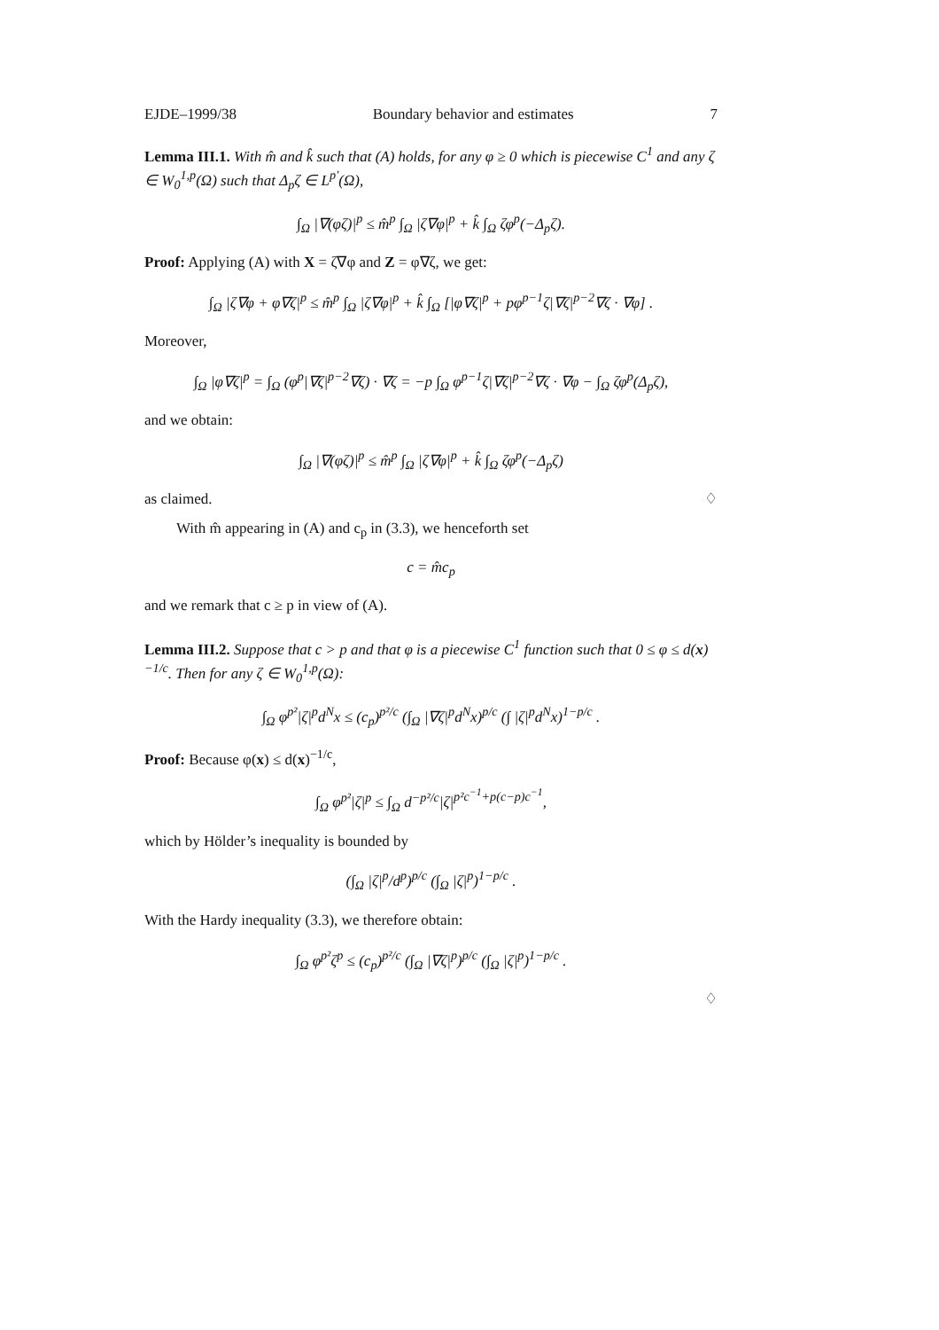EJDE–1999/38 Boundary behavior and estimates 7
Lemma III.1. With m̂ and k̂ such that (A) holds, for any φ ≥ 0 which is piecewise C<sup>1</sup> and any ζ ∈ W<sub>0</sub><sup>1,p</sup>(Ω) such that Δ<sub>p</sub>ζ ∈ L<sup>p′</sup>(Ω),
∫<sub>Ω</sub> |∇(φζ)|<sup>p</sup> ≤ m̂<sup>p</sup> ∫<sub>Ω</sub> |ζ∇φ|<sup>p</sup> + k̂ ∫<sub>Ω</sub> ζφ<sup>p</sup>(−Δ<sub>p</sub>ζ).
Proof: Applying (A) with X = ζ∇φ and Z = φ∇ζ, we get:
∫<sub>Ω</sub> |ζ∇φ + φ∇ζ|<sup>p</sup> ≤ m̂<sup>p</sup> ∫<sub>Ω</sub> |ζ∇φ|<sup>p</sup> + k̂ ∫<sub>Ω</sub> [|φ∇ζ|<sup>p</sup> + pφ<sup>p−1</sup>ζ|∇ζ|<sup>p−2</sup>∇ζ · ∇φ] .
Moreover,
∫<sub>Ω</sub> |φ∇ζ|<sup>p</sup> = ∫<sub>Ω</sub> (φ<sup>p</sup>|∇ζ|<sup>p−2</sup>∇ζ) · ∇ζ = −p ∫<sub>Ω</sub> φ<sup>p−1</sup>ζ|∇ζ|<sup>p−2</sup>∇ζ · ∇φ − ∫<sub>Ω</sub> ζφ<sup>p</sup>(Δ<sub>p</sub>ζ),
and we obtain:
∫<sub>Ω</sub> |∇(φζ)|<sup>p</sup> ≤ m̂<sup>p</sup> ∫<sub>Ω</sub> |ζ∇φ|<sup>p</sup> + k̂ ∫<sub>Ω</sub> ζφ<sup>p</sup>(−Δ<sub>p</sub>ζ)
as claimed. ♢
With m̂ appearing in (A) and c<sub>p</sub> in (3.3), we henceforth set
c = m̂c<sub>p</sub>
and we remark that c ≥ p in view of (A).
Lemma III.2. Suppose that c > p and that φ is a piecewise C<sup>1</sup> function such that 0 ≤ φ ≤ d(x)<sup>−1/c</sup>. Then for any ζ ∈ W<sub>0</sub><sup>1,p</sup>(Ω):
∫<sub>Ω</sub> φ<sup>p²</sup>|ζ|<sup>p</sup>d<sup>N</sup>x ≤ (c<sub>p</sub>)<sup>p²/c</sup> (∫<sub>Ω</sub> |∇ζ|<sup>p</sup>d<sup>N</sup>x)<sup>p/c</sup> (∫ |ζ|<sup>p</sup>d<sup>N</sup>x)<sup>1−p/c</sup> .
Proof: Because φ(x) ≤ d(x)<sup>−1/c</sup>,
∫<sub>Ω</sub> φ<sup>p²</sup>|ζ|<sup>p</sup> ≤ ∫<sub>Ω</sub> d<sup>−p²/c</sup>|ζ|<sup>p²c<sup>−1</sup>+p(c−p)c<sup>−1</sup></sup>,
which by Hölder’s inequality is bounded by
(∫<sub>Ω</sub> |ζ|<sup>p</sup>/d<sup>p</sup>)<sup>p/c</sup> (∫<sub>Ω</sub> |ζ|<sup>p</sup>)<sup>1−p/c</sup> .
With the Hardy inequality (3.3), we therefore obtain:
∫<sub>Ω</sub> φ<sup>p²</sup>ζ<sup>p</sup> ≤ (c<sub>p</sub>)<sup>p²/c</sup> (∫<sub>Ω</sub> |∇ζ|<sup>p</sup>)<sup>p/c</sup> (∫<sub>Ω</sub> |ζ|<sup>p</sup>)<sup>1−p/c</sup> .
♢